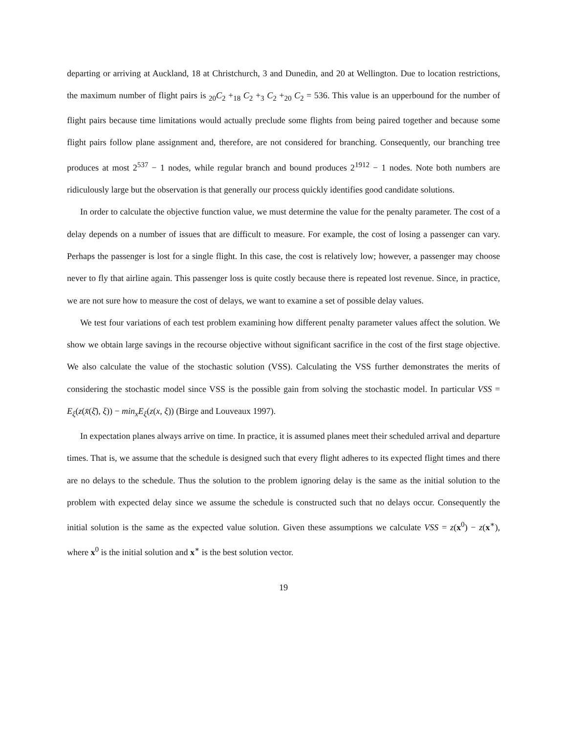departing or arriving at Auckland, 18 at Christchurch, 3 and Dunedin, and 20 at Wellington. Due to location restrictions, the maximum number of flight pairs is <sub>20</sub>C<sub>2</sub> +<sub>18</sub> C<sub>2</sub> +<sub>3</sub> C<sub>2</sub> +<sub>20</sub> C<sub>2</sub> = 536. This value is an upperbound for the number of flight pairs because time limitations would actually preclude some flights from being paired together and because some flight pairs follow plane assignment and, therefore, are not considered for branching. Consequently, our branching tree produces at most 2<sup>537</sup> − 1 nodes, while regular branch and bound produces 2<sup>1912</sup> − 1 nodes. Note both numbers are ridiculously large but the observation is that generally our process quickly identifies good candidate solutions.
In order to calculate the objective function value, we must determine the value for the penalty parameter. The cost of a delay depends on a number of issues that are difficult to measure. For example, the cost of losing a passenger can vary. Perhaps the passenger is lost for a single flight. In this case, the cost is relatively low; however, a passenger may choose never to fly that airline again. This passenger loss is quite costly because there is repeated lost revenue. Since, in practice, we are not sure how to measure the cost of delays, we want to examine a set of possible delay values.
We test four variations of each test problem examining how different penalty parameter values affect the solution. We show we obtain large savings in the recourse objective without significant sacrifice in the cost of the first stage objective. We also calculate the value of the stochastic solution (VSS). Calculating the VSS further demonstrates the merits of considering the stochastic model since VSS is the possible gain from solving the stochastic model. In particular VSS = E<sub>ξ</sub>(z(x̄(ξ̄), ξ)) − min<sub>x</sub>E<sub>ξ</sub>(z(x, ξ)) (Birge and Louveaux 1997).
In expectation planes always arrive on time. In practice, it is assumed planes meet their scheduled arrival and departure times. That is, we assume that the schedule is designed such that every flight adheres to its expected flight times and there are no delays to the schedule. Thus the solution to the problem ignoring delay is the same as the initial solution to the problem with expected delay since we assume the schedule is constructed such that no delays occur. Consequently the initial solution is the same as the expected value solution. Given these assumptions we calculate VSS = z(x<sup>0</sup>) − z(x<sup>∗</sup>), where x<sup>0</sup> is the initial solution and x<sup>∗</sup> is the best solution vector.
19